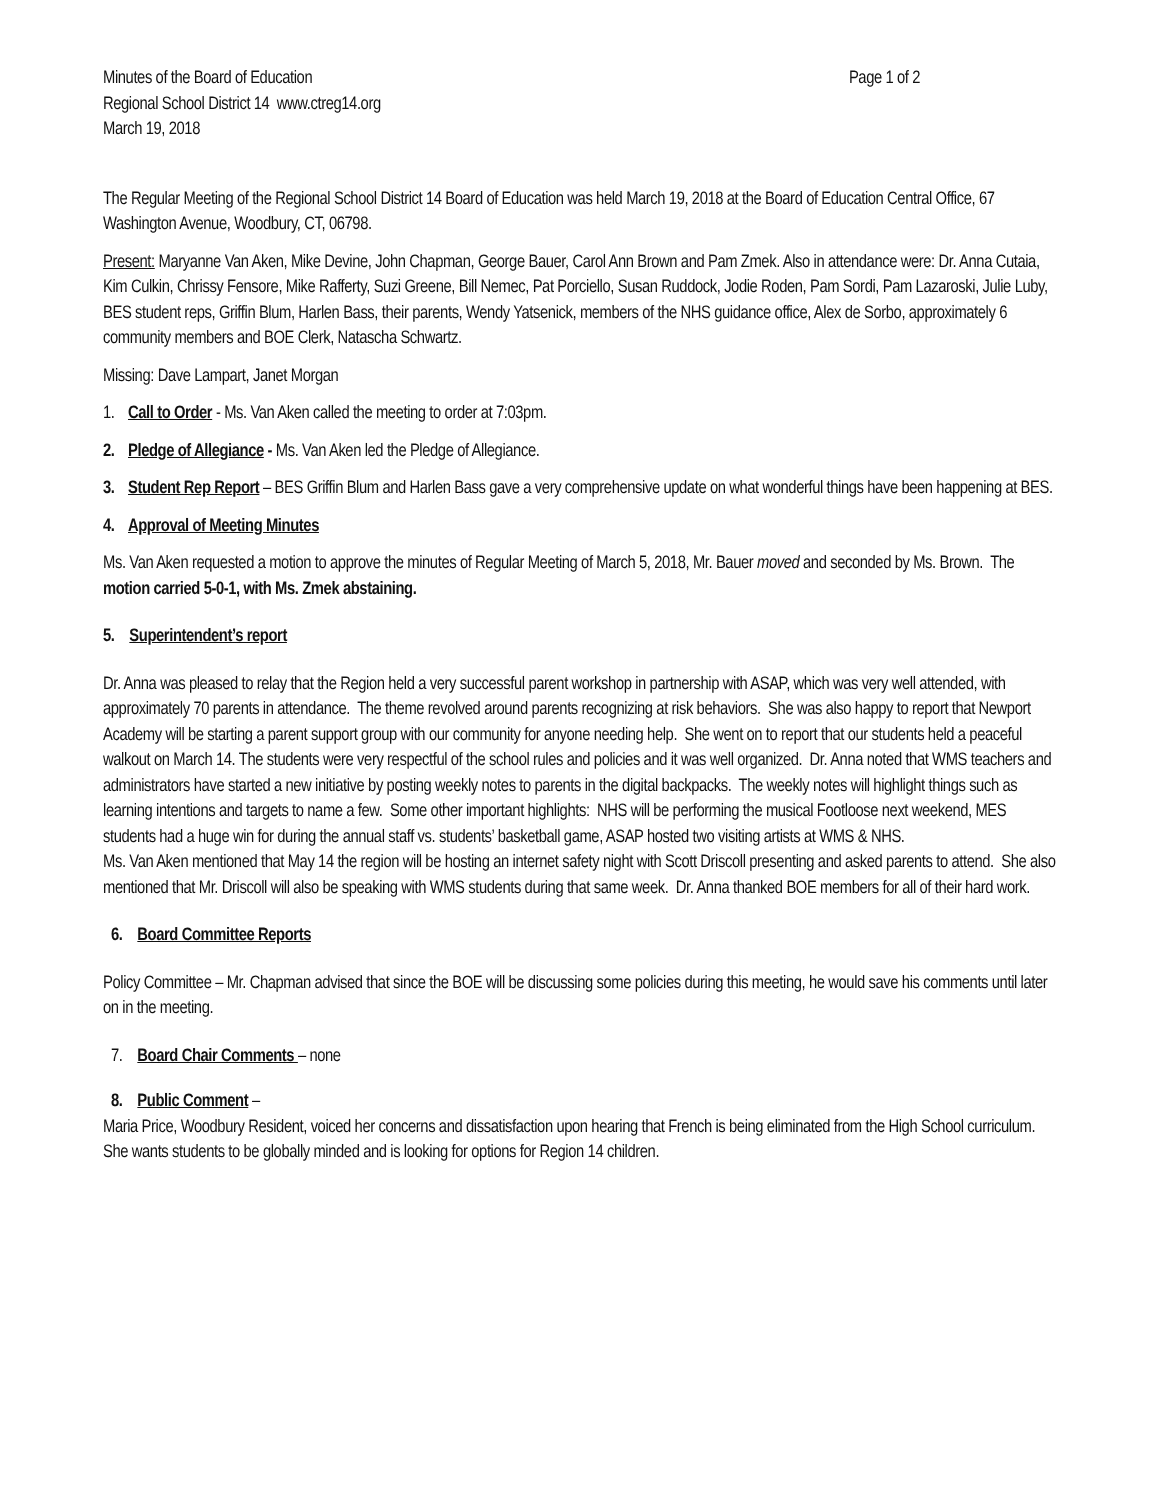Minutes of the Board of Education Page 1 of 2
Regional School District 14 www.ctreg14.org
March 19, 2018
The Regular Meeting of the Regional School District 14 Board of Education was held March 19, 2018 at the Board of Education Central Office, 67 Washington Avenue, Woodbury, CT, 06798.
Present: Maryanne Van Aken, Mike Devine, John Chapman, George Bauer, Carol Ann Brown and Pam Zmek. Also in attendance were: Dr. Anna Cutaia, Kim Culkin, Chrissy Fensore, Mike Rafferty, Suzi Greene, Bill Nemec, Pat Porciello, Susan Ruddock, Jodie Roden, Pam Sordi, Pam Lazaroski, Julie Luby, BES student reps, Griffin Blum, Harlen Bass, their parents, Wendy Yatsenick, members of the NHS guidance office, Alex de Sorbo, approximately 6 community members and BOE Clerk, Natascha Schwartz.
Missing: Dave Lampart, Janet Morgan
1. Call to Order - Ms. Van Aken called the meeting to order at 7:03pm.
2. Pledge of Allegiance - Ms. Van Aken led the Pledge of Allegiance.
3. Student Rep Report – BES Griffin Blum and Harlen Bass gave a very comprehensive update on what wonderful things have been happening at BES.
4. Approval of Meeting Minutes
Ms. Van Aken requested a motion to approve the minutes of Regular Meeting of March 5, 2018, Mr. Bauer moved and seconded by Ms. Brown. The motion carried 5-0-1, with Ms. Zmek abstaining.
5. Superintendent’s report
Dr. Anna was pleased to relay that the Region held a very successful parent workshop in partnership with ASAP, which was very well attended, with approximately 70 parents in attendance. The theme revolved around parents recognizing at risk behaviors. She was also happy to report that Newport Academy will be starting a parent support group with our community for anyone needing help. She went on to report that our students held a peaceful walkout on March 14. The students were very respectful of the school rules and policies and it was well organized. Dr. Anna noted that WMS teachers and administrators have started a new initiative by posting weekly notes to parents in the digital backpacks. The weekly notes will highlight things such as learning intentions and targets to name a few. Some other important highlights: NHS will be performing the musical Footloose next weekend, MES students had a huge win for during the annual staff vs. students’ basketball game, ASAP hosted two visiting artists at WMS & NHS.
Ms. Van Aken mentioned that May 14 the region will be hosting an internet safety night with Scott Driscoll presenting and asked parents to attend. She also mentioned that Mr. Driscoll will also be speaking with WMS students during that same week. Dr. Anna thanked BOE members for all of their hard work.
6. Board Committee Reports
Policy Committee – Mr. Chapman advised that since the BOE will be discussing some policies during this meeting, he would save his comments until later on in the meeting.
7. Board Chair Comments – none
8. Public Comment –
Maria Price, Woodbury Resident, voiced her concerns and dissatisfaction upon hearing that French is being eliminated from the High School curriculum. She wants students to be globally minded and is looking for options for Region 14 children.